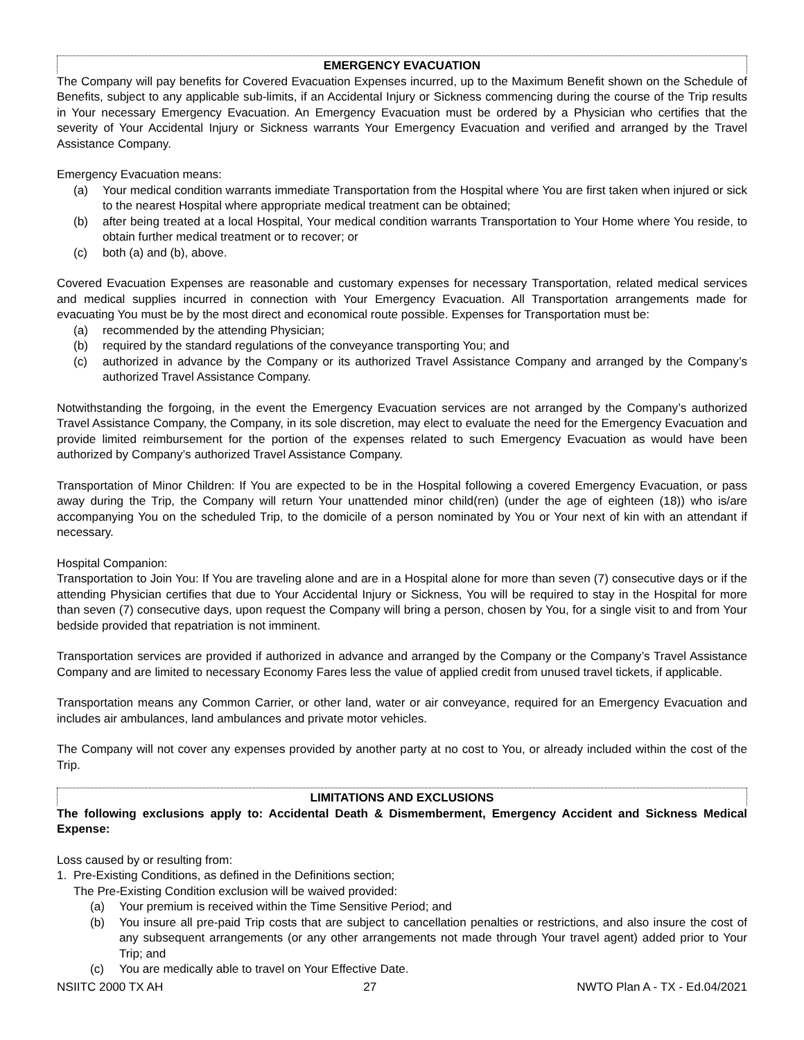EMERGENCY EVACUATION
The Company will pay benefits for Covered Evacuation Expenses incurred, up to the Maximum Benefit shown on the Schedule of Benefits, subject to any applicable sub-limits, if an Accidental Injury or Sickness commencing during the course of the Trip results in Your necessary Emergency Evacuation. An Emergency Evacuation must be ordered by a Physician who certifies that the severity of Your Accidental Injury or Sickness warrants Your Emergency Evacuation and verified and arranged by the Travel Assistance Company.
Emergency Evacuation means:
(a) Your medical condition warrants immediate Transportation from the Hospital where You are first taken when injured or sick to the nearest Hospital where appropriate medical treatment can be obtained;
(b) after being treated at a local Hospital, Your medical condition warrants Transportation to Your Home where You reside, to obtain further medical treatment or to recover; or
(c) both (a) and (b), above.
Covered Evacuation Expenses are reasonable and customary expenses for necessary Transportation, related medical services and medical supplies incurred in connection with Your Emergency Evacuation. All Transportation arrangements made for evacuating You must be by the most direct and economical route possible. Expenses for Transportation must be:
(a) recommended by the attending Physician;
(b) required by the standard regulations of the conveyance transporting You; and
(c) authorized in advance by the Company or its authorized Travel Assistance Company and arranged by the Company’s authorized Travel Assistance Company.
Notwithstanding the forgoing, in the event the Emergency Evacuation services are not arranged by the Company’s authorized Travel Assistance Company, the Company, in its sole discretion, may elect to evaluate the need for the Emergency Evacuation and provide limited reimbursement for the portion of the expenses related to such Emergency Evacuation as would have been authorized by Company’s authorized Travel Assistance Company.
Transportation of Minor Children: If You are expected to be in the Hospital following a covered Emergency Evacuation, or pass away during the Trip, the Company will return Your unattended minor child(ren) (under the age of eighteen (18)) who is/are accompanying You on the scheduled Trip, to the domicile of a person nominated by You or Your next of kin with an attendant if necessary.
Hospital Companion:
Transportation to Join You: If You are traveling alone and are in a Hospital alone for more than seven (7) consecutive days or if the attending Physician certifies that due to Your Accidental Injury or Sickness, You will be required to stay in the Hospital for more than seven (7) consecutive days, upon request the Company will bring a person, chosen by You, for a single visit to and from Your bedside provided that repatriation is not imminent.
Transportation services are provided if authorized in advance and arranged by the Company or the Company’s Travel Assistance Company and are limited to necessary Economy Fares less the value of applied credit from unused travel tickets, if applicable.
Transportation means any Common Carrier, or other land, water or air conveyance, required for an Emergency Evacuation and includes air ambulances, land ambulances and private motor vehicles.
The Company will not cover any expenses provided by another party at no cost to You, or already included within the cost of the Trip.
LIMITATIONS AND EXCLUSIONS
The following exclusions apply to: Accidental Death & Dismemberment, Emergency Accident and Sickness Medical Expense:
Loss caused by or resulting from:
1. Pre-Existing Conditions, as defined in the Definitions section;
The Pre-Existing Condition exclusion will be waived provided:
(a) Your premium is received within the Time Sensitive Period; and
(b) You insure all pre-paid Trip costs that are subject to cancellation penalties or restrictions, and also insure the cost of any subsequent arrangements (or any other arrangements not made through Your travel agent) added prior to Your Trip; and
(c) You are medically able to travel on Your Effective Date.
NSIITC 2000 TX AH 27 NWTO Plan A - TX - Ed.04/2021